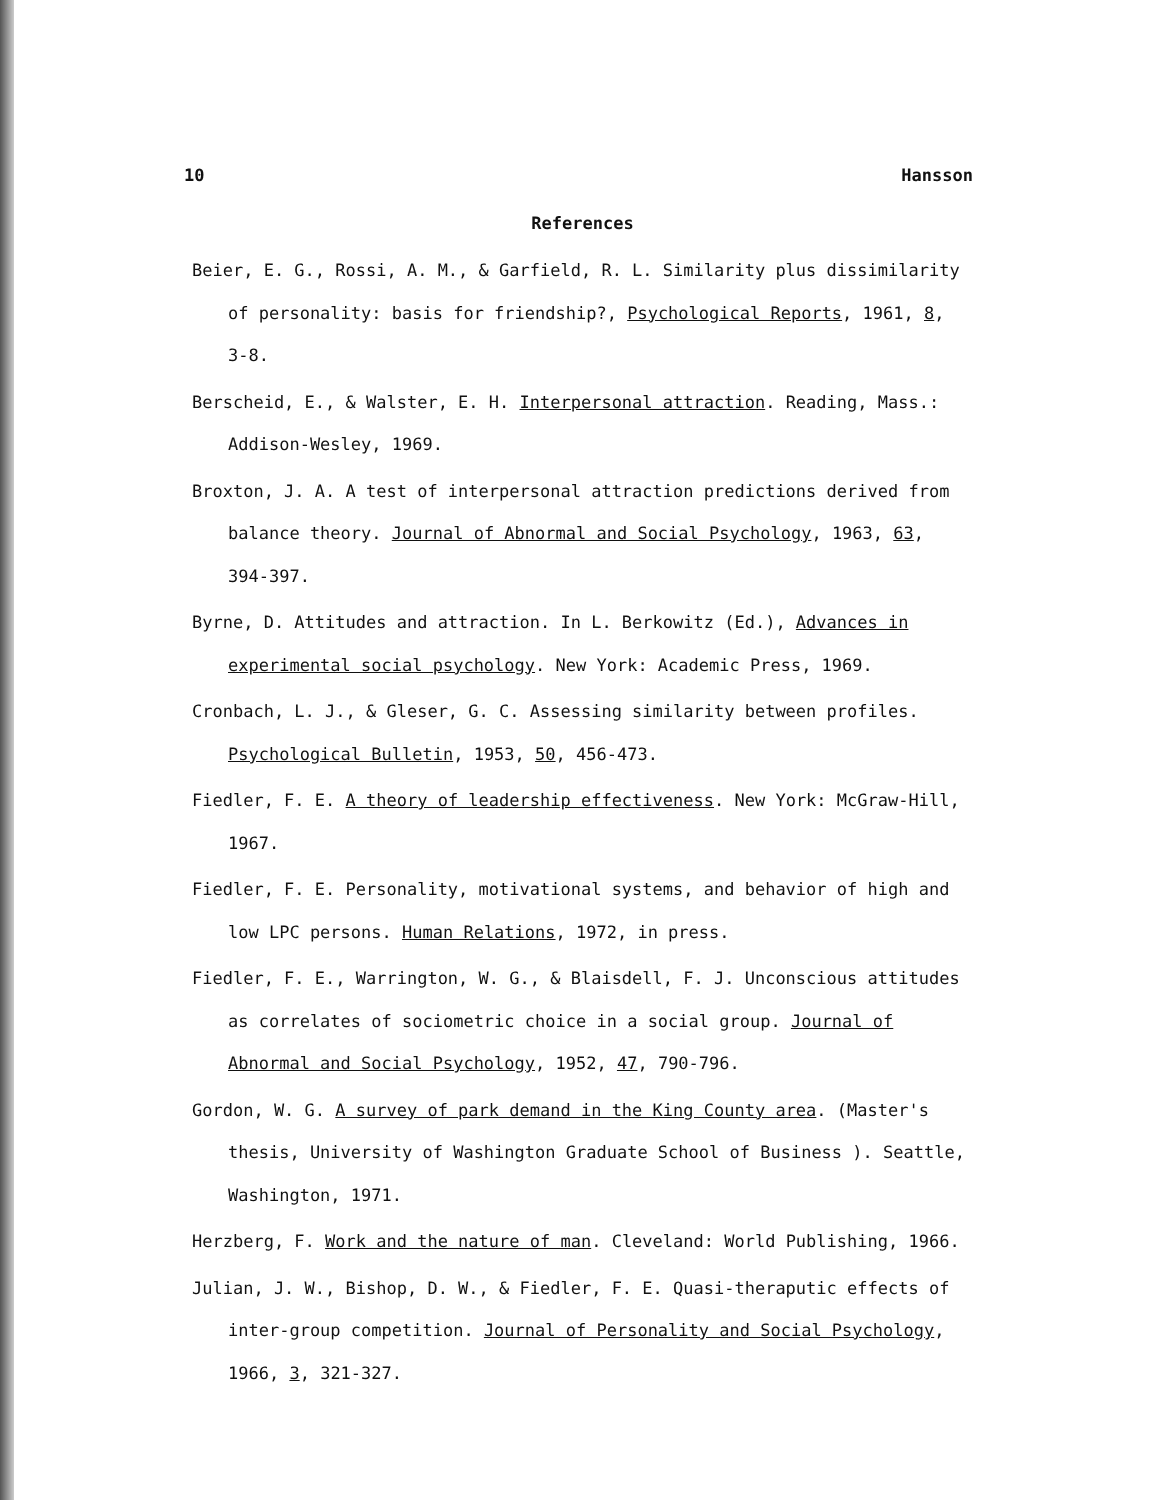10 Hansson
References
Beier, E. G., Rossi, A. M., & Garfield, R. L. Similarity plus dissimilarity of personality: basis for friendship?, Psychological Reports, 1961, 8, 3-8.
Berscheid, E., & Walster, E. H. Interpersonal attraction. Reading, Mass.: Addison-Wesley, 1969.
Broxton, J. A. A test of interpersonal attraction predictions derived from balance theory. Journal of Abnormal and Social Psychology, 1963, 63, 394-397.
Byrne, D. Attitudes and attraction. In L. Berkowitz (Ed.), Advances in experimental social psychology. New York: Academic Press, 1969.
Cronbach, L. J., & Gleser, G. C. Assessing similarity between profiles. Psychological Bulletin, 1953, 50, 456-473.
Fiedler, F. E. A theory of leadership effectiveness. New York: McGraw-Hill, 1967.
Fiedler, F. E. Personality, motivational systems, and behavior of high and low LPC persons. Human Relations, 1972, in press.
Fiedler, F. E., Warrington, W. G., & Blaisdell, F. J. Unconscious attitudes as correlates of sociometric choice in a social group. Journal of Abnormal and Social Psychology, 1952, 47, 790-796.
Gordon, W. G. A survey of park demand in the King County area. (Master's thesis, University of Washington Graduate School of Business ). Seattle, Washington, 1971.
Herzberg, F. Work and the nature of man. Cleveland: World Publishing, 1966.
Julian, J. W., Bishop, D. W., & Fiedler, F. E. Quasi-theraputic effects of inter-group competition. Journal of Personality and Social Psychology, 1966, 3, 321-327.